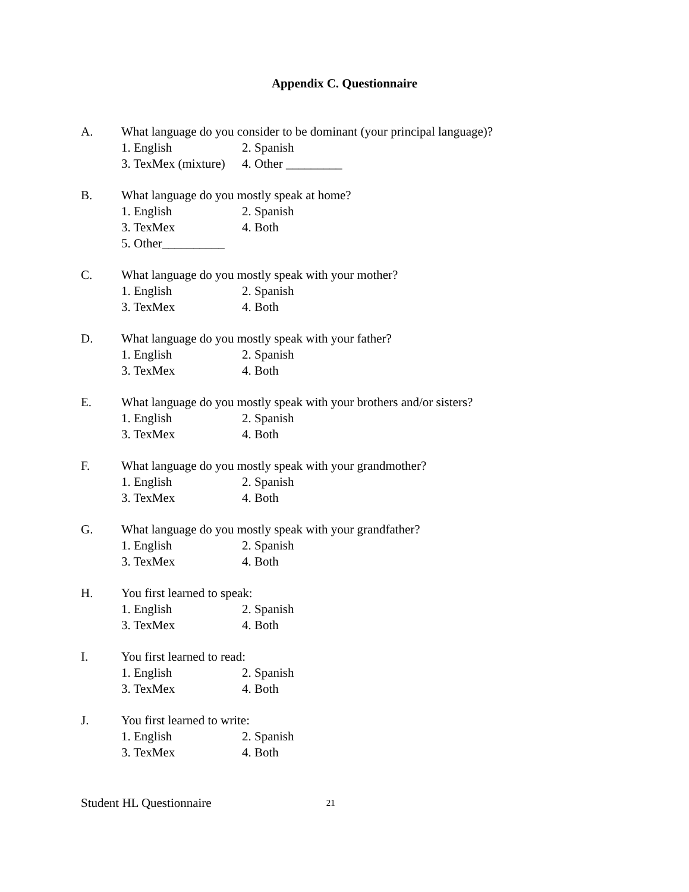Appendix C. Questionnaire
A. What language do you consider to be dominant (your principal language)?
1. English 2. Spanish
3. TexMex (mixture) 4. Other _________
B. What language do you mostly speak at home?
1. English 2. Spanish
3. TexMex 4. Both
5. Other__________
C. What language do you mostly speak with your mother?
1. English 2. Spanish
3. TexMex 4. Both
D. What language do you mostly speak with your father?
1. English 2. Spanish
3. TexMex 4. Both
E. What language do you mostly speak with your brothers and/or sisters?
1. English 2. Spanish
3. TexMex 4. Both
F. What language do you mostly speak with your grandmother?
1. English 2. Spanish
3. TexMex 4. Both
G. What language do you mostly speak with your grandfather?
1. English 2. Spanish
3. TexMex 4. Both
H. You first learned to speak:
1. English 2. Spanish
3. TexMex 4. Both
I. You first learned to read:
1. English 2. Spanish
3. TexMex 4. Both
J. You first learned to write:
1. English 2. Spanish
3. TexMex 4. Both
Student HL Questionnaire 21